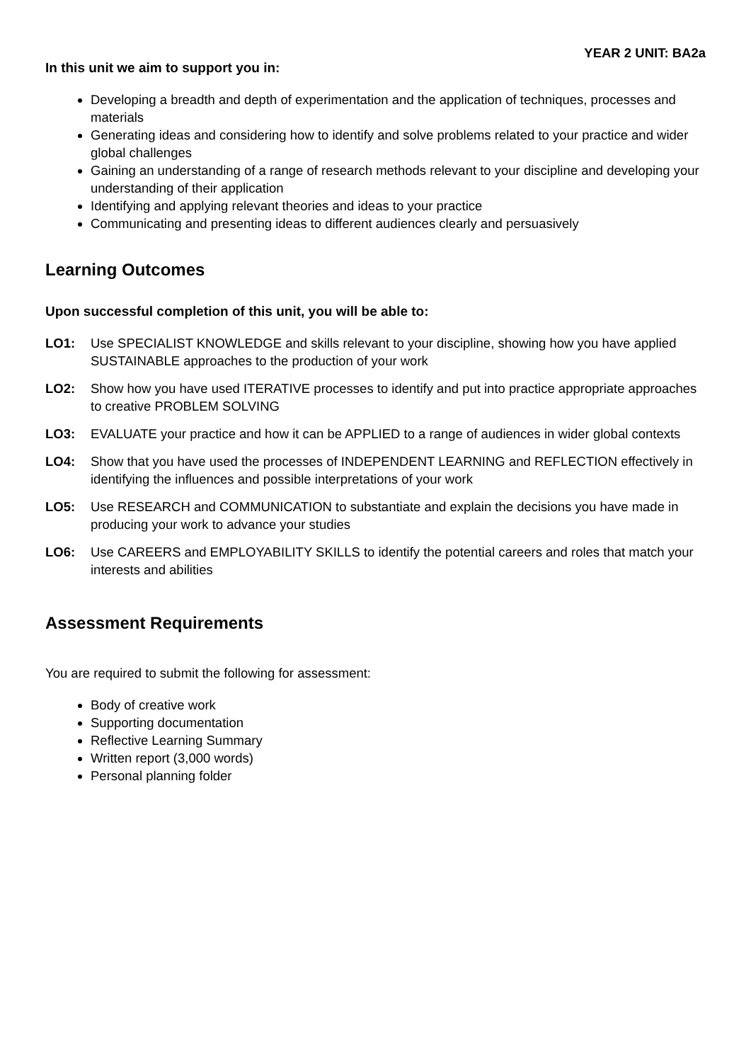YEAR 2 UNIT: BA2a
In this unit we aim to support you in:
Developing a breadth and depth of experimentation and the application of techniques, processes and materials
Generating ideas and considering how to identify and solve problems related to your practice and wider global challenges
Gaining an understanding of a range of research methods relevant to your discipline and developing your understanding of their application
Identifying and applying relevant theories and ideas to your practice
Communicating and presenting ideas to different audiences clearly and persuasively
Learning Outcomes
Upon successful completion of this unit, you will be able to:
LO1: Use SPECIALIST KNOWLEDGE and skills relevant to your discipline, showing how you have applied SUSTAINABLE approaches to the production of your work
LO2: Show how you have used ITERATIVE processes to identify and put into practice appropriate approaches to creative PROBLEM SOLVING
LO3: EVALUATE your practice and how it can be APPLIED to a range of audiences in wider global contexts
LO4: Show that you have used the processes of INDEPENDENT LEARNING and REFLECTION effectively in identifying the influences and possible interpretations of your work
LO5: Use RESEARCH and COMMUNICATION to substantiate and explain the decisions you have made in producing your work to advance your studies
LO6: Use CAREERS and EMPLOYABILITY SKILLS to identify the potential careers and roles that match your interests and abilities
Assessment Requirements
You are required to submit the following for assessment:
Body of creative work
Supporting documentation
Reflective Learning Summary
Written report (3,000 words)
Personal planning folder